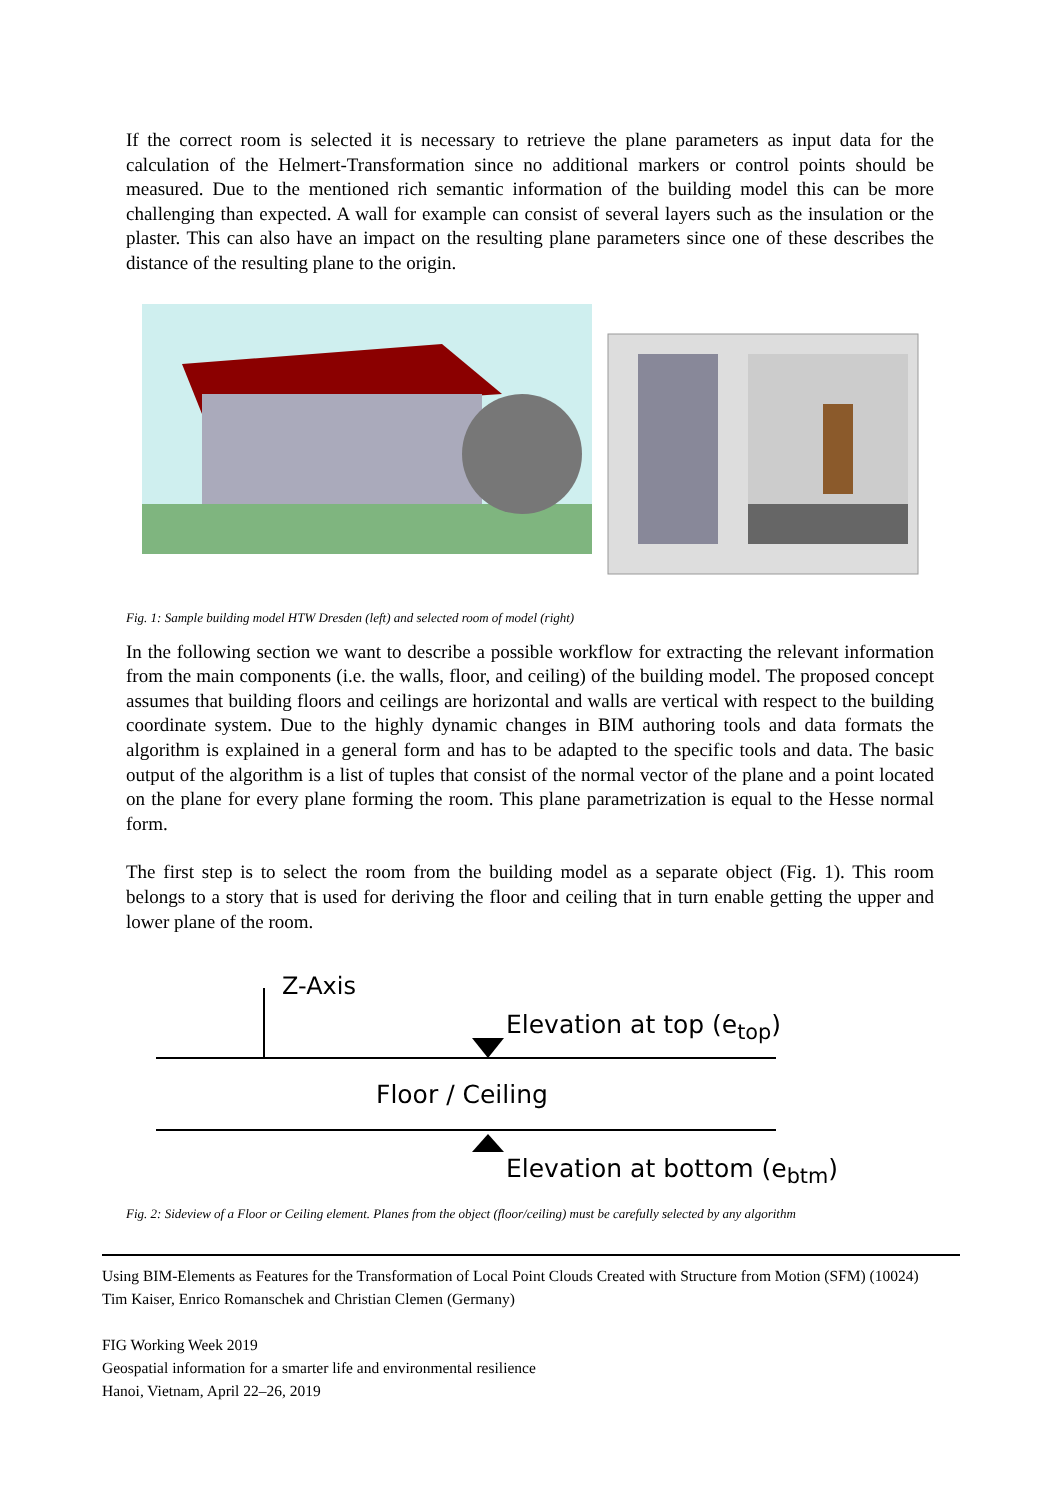If the correct room is selected it is necessary to retrieve the plane parameters as input data for the calculation of the Helmert-Transformation since no additional markers or control points should be measured. Due to the mentioned rich semantic information of the building model this can be more challenging than expected. A wall for example can consist of several layers such as the insulation or the plaster. This can also have an impact on the resulting plane parameters since one of these describes the distance of the resulting plane to the origin.
Fig. 1: Sample building model HTW Dresden (left) and selected room of model (right)
In the following section we want to describe a possible workflow for extracting the relevant information from the main components (i.e. the walls, floor, and ceiling) of the building model. The proposed concept assumes that building floors and ceilings are horizontal and walls are vertical with respect to the building coordinate system. Due to the highly dynamic changes in BIM authoring tools and data formats the algorithm is explained in a general form and has to be adapted to the specific tools and data. The basic output of the algorithm is a list of tuples that consist of the normal vector of the plane and a point located on the plane for every plane forming the room. This plane parametrization is equal to the Hesse normal form.
The first step is to select the room from the building model as a separate object (Fig. 1). This room belongs to a story that is used for deriving the floor and ceiling that in turn enable getting the upper and lower plane of the room.
Z-Axis
Elevation at top (e<sub>top</sub>)
Floor / Ceiling
Elevation at bottom (e<sub>btm</sub>)
Fig. 2: Sideview of a Floor or Ceiling element. Planes from the object (floor/ceiling) must be carefully selected by any algorithm
Using BIM-Elements as Features for the Transformation of Local Point Clouds Created with Structure from Motion (SFM) (10024)
Tim Kaiser, Enrico Romanschek and Christian Clemen (Germany)
FIG Working Week 2019
Geospatial information for a smarter life and environmental resilience
Hanoi, Vietnam, April 22–26, 2019